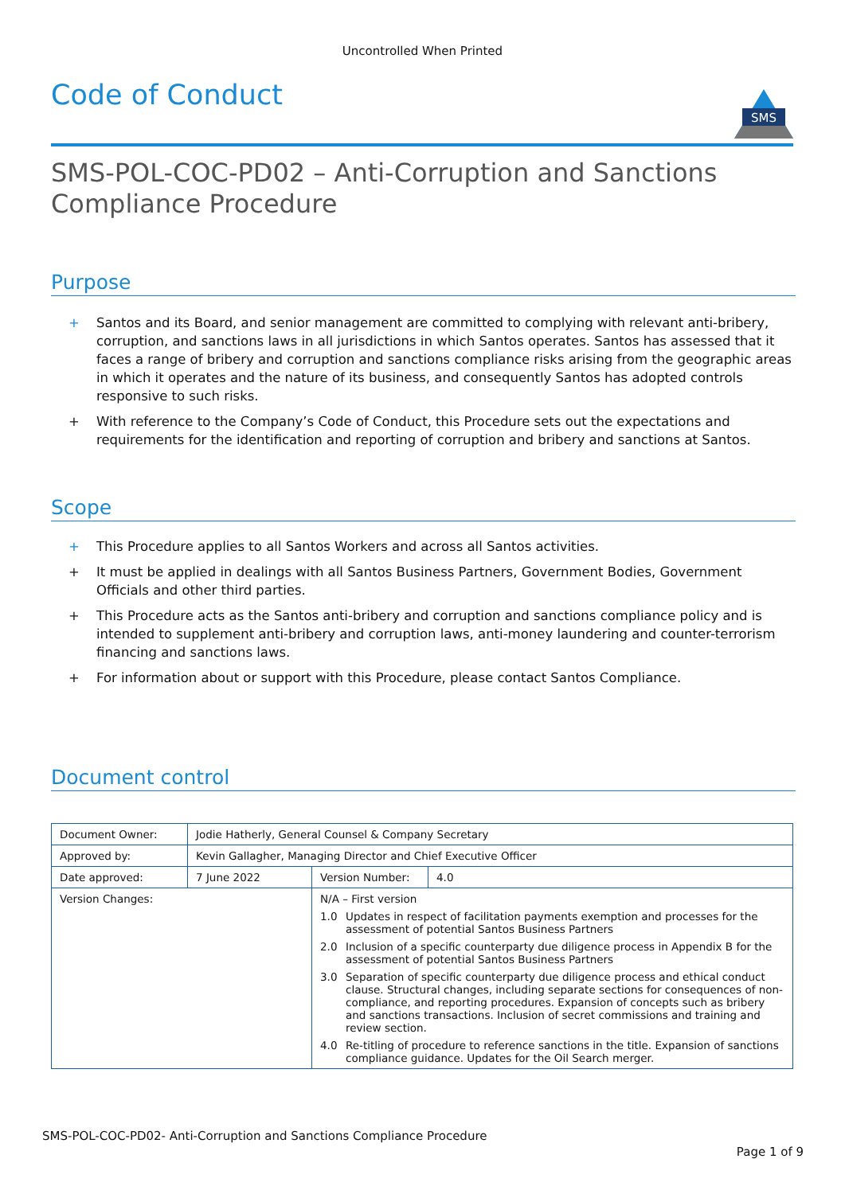Uncontrolled When Printed
Code of Conduct
SMS
SMS-POL-COC-PD02 – Anti-Corruption and Sanctions Compliance Procedure
Purpose
+ Santos and its Board, and senior management are committed to complying with relevant anti-bribery, corruption, and sanctions laws in all jurisdictions in which Santos operates. Santos has assessed that it faces a range of bribery and corruption and sanctions compliance risks arising from the geographic areas in which it operates and the nature of its business, and consequently Santos has adopted controls responsive to such risks.
+ With reference to the Company’s Code of Conduct, this Procedure sets out the expectations and requirements for the identification and reporting of corruption and bribery and sanctions at Santos.
Scope
+ This Procedure applies to all Santos Workers and across all Santos activities.
+ It must be applied in dealings with all Santos Business Partners, Government Bodies, Government Officials and other third parties.
+ This Procedure acts as the Santos anti-bribery and corruption and sanctions compliance policy and is intended to supplement anti-bribery and corruption laws, anti-money laundering and counter-terrorism financing and sanctions laws.
+ For information about or support with this Procedure, please contact Santos Compliance.
Document control
| Document Owner: | Jodie Hatherly, General Counsel & Company Secretary | | |
| Approved by: | Kevin Gallagher, Managing Director and Chief Executive Officer | | |
| Date approved: | 7 June 2022 | Version Number: | 4.0 |
| Version Changes: | | N/A – First version 1.0 Updates in respect of facilitation payments exemption and processes for the assessment of potential Santos Business Partners 2.0 Inclusion of a specific counterparty due diligence process in Appendix B for the assessment of potential Santos Business Partners 3.0 Separation of specific counterparty due diligence process and ethical conduct clause. Structural changes, including separate sections for consequences of non- compliance, and reporting procedures. Expansion of concepts such as bribery and sanctions transactions. Inclusion of secret commissions and training and review section. 4.0 Re-titling of procedure to reference sanctions in the title. Expansion of sanctions compliance guidance. Updates for the Oil Search merger. | |
SMS-POL-COC-PD02- Anti-Corruption and Sanctions Compliance Procedure
Page 1 of 9